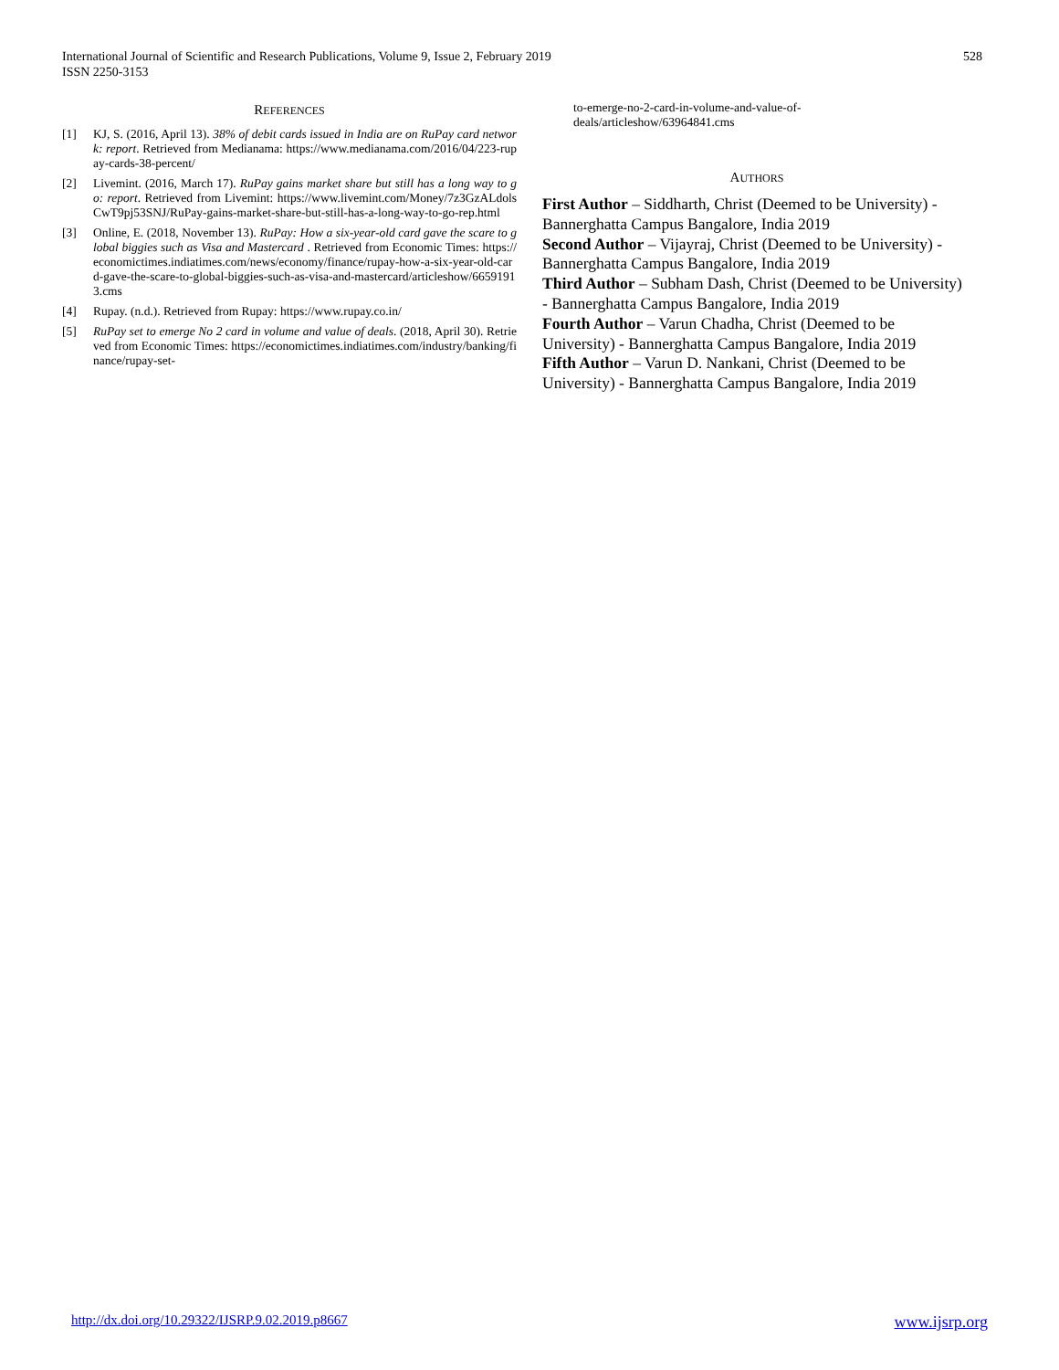528 International Journal of Scientific and Research Publications, Volume 9, Issue 2, February 2019
ISSN 2250-3153
REFERENCES
[1] KJ, S. (2016, April 13). 38% of debit cards issued in India are on RuPay card network: report. Retrieved from Medianama: https://www.medianama.com/2016/04/223-rupay-cards-38-percent/
[2] Livemint. (2016, March 17). RuPay gains market share but still has a long way to go: report. Retrieved from Livemint: https://www.livemint.com/Money/7z3GzALdolsCwT9pj53SNJ/RuPay-gains-market-share-but-still-has-a-long-way-to-go-rep.html
[3] Online, E. (2018, November 13). RuPay: How a six-year-old card gave the scare to global biggies such as Visa and Mastercard . Retrieved from Economic Times: https://economictimes.indiatimes.com/news/economy/finance/rupay-how-a-six-year-old-card-gave-the-scare-to-global-biggies-such-as-visa-and-mastercard/articleshow/66591913.cms
[4] Rupay. (n.d.). Retrieved from Rupay: https://www.rupay.co.in/
[5] RuPay set to emerge No 2 card in volume and value of deals. (2018, April 30). Retrieved from Economic Times: https://economictimes.indiatimes.com/industry/banking/finance/rupay-set-
to-emerge-no-2-card-in-volume-and-value-of-
deals/articleshow/63964841.cms
AUTHORS
First Author – Siddharth, Christ (Deemed to be University) - Bannerghatta Campus Bangalore, India 2019
Second Author – Vijayraj, Christ (Deemed to be University) - Bannerghatta Campus Bangalore, India 2019
Third Author – Subham Dash, Christ (Deemed to be University) - Bannerghatta Campus Bangalore, India 2019
Fourth Author – Varun Chadha, Christ (Deemed to be University) - Bannerghatta Campus Bangalore, India 2019
Fifth Author – Varun D. Nankani, Christ (Deemed to be University) - Bannerghatta Campus Bangalore, India 2019
www.ijsrp.org http://dx.doi.org/10.29322/IJSRP.9.02.2019.p8667